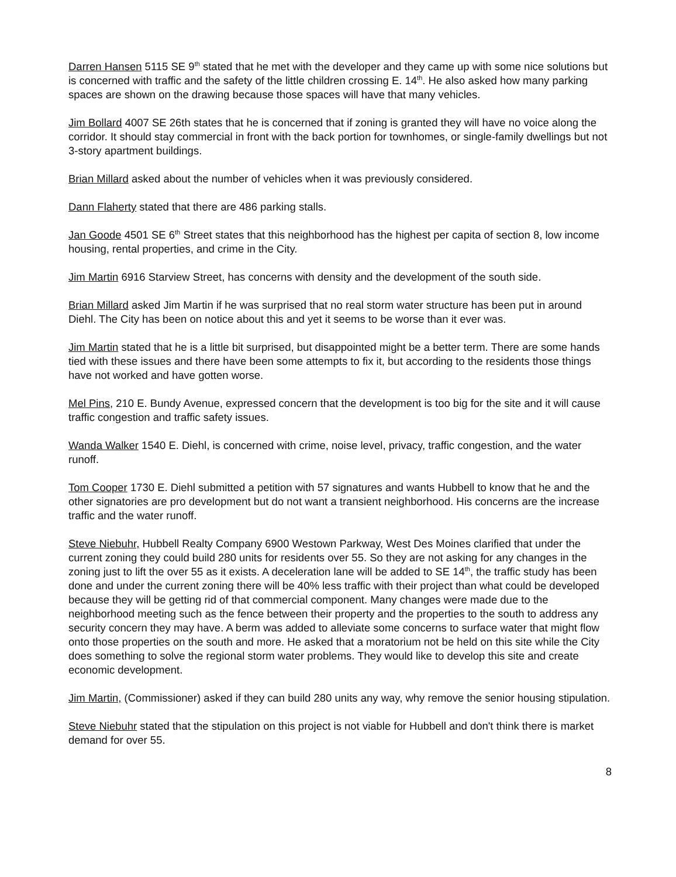Darren Hansen 5115 SE 9<sup>th</sup> stated that he met with the developer and they came up with some nice solutions but is concerned with traffic and the safety of the little children crossing E. 14<sup>th</sup>. He also asked how many parking spaces are shown on the drawing because those spaces will have that many vehicles.
Jim Bollard 4007 SE 26th states that he is concerned that if zoning is granted they will have no voice along the corridor. It should stay commercial in front with the back portion for townhomes, or single-family dwellings but not 3-story apartment buildings.
Brian Millard asked about the number of vehicles when it was previously considered.
Dann Flaherty stated that there are 486 parking stalls.
Jan Goode 4501 SE 6<sup>th</sup> Street states that this neighborhood has the highest per capita of section 8, low income housing, rental properties, and crime in the City.
Jim Martin 6916 Starview Street, has concerns with density and the development of the south side.
Brian Millard asked Jim Martin if he was surprised that no real storm water structure has been put in around Diehl. The City has been on notice about this and yet it seems to be worse than it ever was.
Jim Martin stated that he is a little bit surprised, but disappointed might be a better term. There are some hands tied with these issues and there have been some attempts to fix it, but according to the residents those things have not worked and have gotten worse.
Mel Pins, 210 E. Bundy Avenue, expressed concern that the development is too big for the site and it will cause traffic congestion and traffic safety issues.
Wanda Walker 1540 E. Diehl, is concerned with crime, noise level, privacy, traffic congestion, and the water runoff.
Tom Cooper 1730 E. Diehl submitted a petition with 57 signatures and wants Hubbell to know that he and the other signatories are pro development but do not want a transient neighborhood. His concerns are the increase traffic and the water runoff.
Steve Niebuhr, Hubbell Realty Company 6900 Westown Parkway, West Des Moines clarified that under the current zoning they could build 280 units for residents over 55. So they are not asking for any changes in the zoning just to lift the over 55 as it exists. A deceleration lane will be added to SE 14<sup>th</sup>, the traffic study has been done and under the current zoning there will be 40% less traffic with their project than what could be developed because they will be getting rid of that commercial component. Many changes were made due to the neighborhood meeting such as the fence between their property and the properties to the south to address any security concern they may have. A berm was added to alleviate some concerns to surface water that might flow onto those properties on the south and more. He asked that a moratorium not be held on this site while the City does something to solve the regional storm water problems. They would like to develop this site and create economic development.
Jim Martin, (Commissioner) asked if they can build 280 units any way, why remove the senior housing stipulation.
Steve Niebuhr stated that the stipulation on this project is not viable for Hubbell and don't think there is market demand for over 55.
8